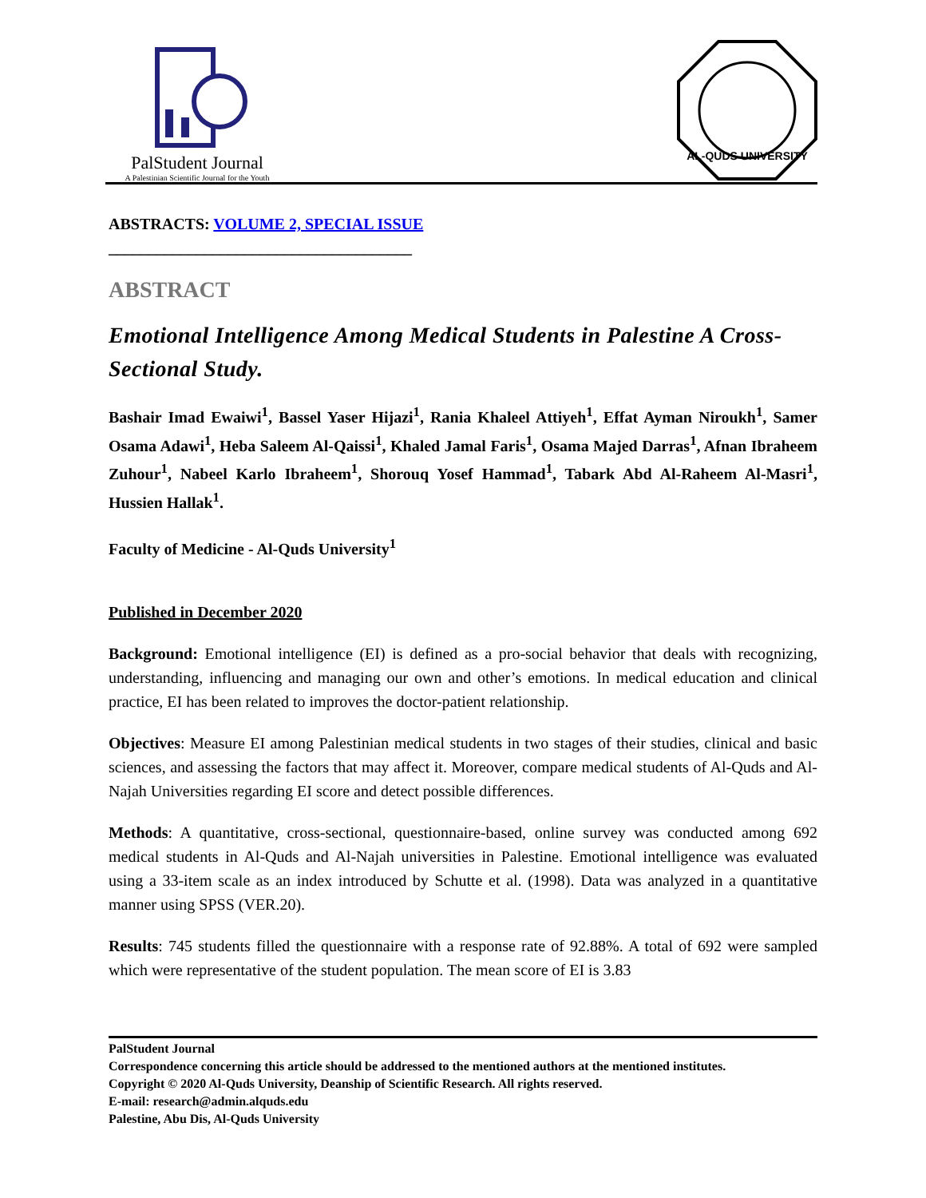PalStudent Journal
A Palestinian Scientific Journal for the Youth
AL-QUDS UNIVERSITY
ABSTRACTS: VOLUME 2, SPECIAL ISSUE
______________________________________
ABSTRACT
Emotional Intelligence Among Medical Students in Palestine A Cross-Sectional Study.
Bashair Imad Ewaiwi<sup>1</sup>, Bassel Yaser Hijazi<sup>1</sup>, Rania Khaleel Attiyeh<sup>1</sup>, Effat Ayman Niroukh<sup>1</sup>, Samer Osama Adawi<sup>1</sup>, Heba Saleem Al-Qaissi<sup>1</sup>, Khaled Jamal Faris<sup>1</sup>, Osama Majed Darras<sup>1</sup>, Afnan Ibraheem Zuhour<sup>1</sup>, Nabeel Karlo Ibraheem<sup>1</sup>, Shorouq Yosef Hammad<sup>1</sup>, Tabark Abd Al-Raheem Al-Masri<sup>1</sup>, Hussien Hallak<sup>1</sup>.
Faculty of Medicine - Al-Quds University<sup>1</sup>
Published in December 2020
Background: Emotional intelligence (EI) is defined as a pro-social behavior that deals with recognizing, understanding, influencing and managing our own and other’s emotions. In medical education and clinical practice, EI has been related to improves the doctor-patient relationship.
Objectives: Measure EI among Palestinian medical students in two stages of their studies, clinical and basic sciences, and assessing the factors that may affect it. Moreover, compare medical students of Al-Quds and Al-Najah Universities regarding EI score and detect possible differences.
Methods: A quantitative, cross-sectional, questionnaire-based, online survey was conducted among 692 medical students in Al-Quds and Al-Najah universities in Palestine. Emotional intelligence was evaluated using a 33-item scale as an index introduced by Schutte et al. (1998). Data was analyzed in a quantitative manner using SPSS (VER.20).
Results: 745 students filled the questionnaire with a response rate of 92.88%. A total of 692 were sampled which were representative of the student population. The mean score of EI is 3.83
PalStudent Journal
Correspondence concerning this article should be addressed to the mentioned authors at the mentioned institutes.
Copyright © 2020 Al-Quds University, Deanship of Scientific Research. All rights reserved.
E-mail: research@admin.alquds.edu
Palestine, Abu Dis, Al-Quds University